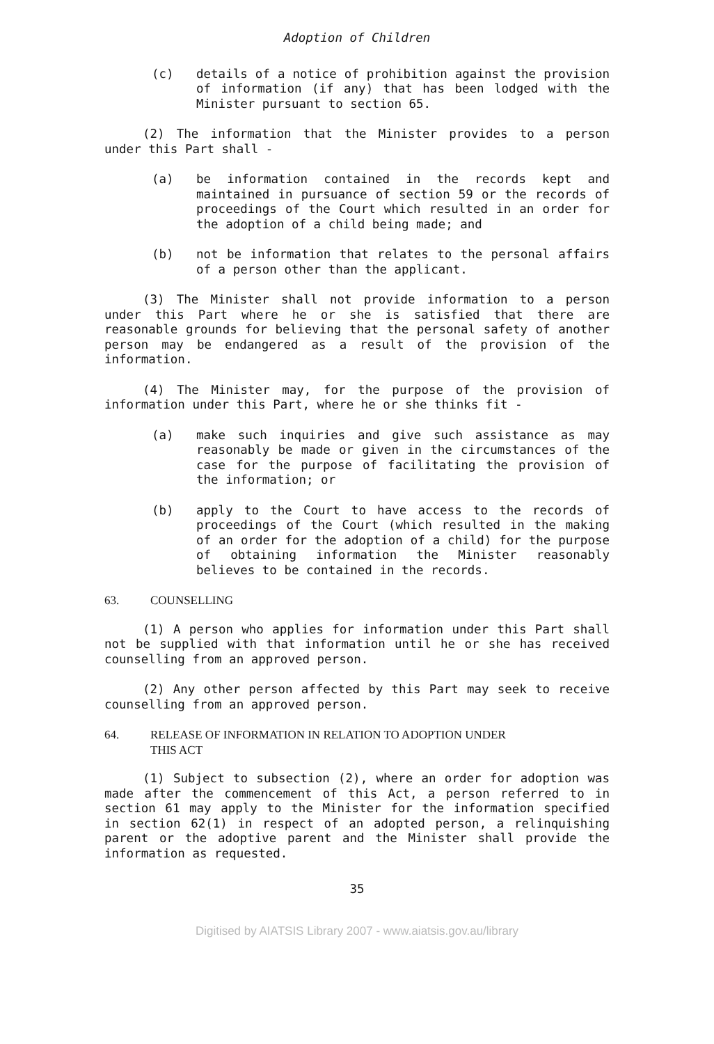Adoption of Children
(c) details of a notice of prohibition against the provision of information (if any) that has been lodged with the Minister pursuant to section 65.
(2) The information that the Minister provides to a person under this Part shall -
(a) be information contained in the records kept and maintained in pursuance of section 59 or the records of proceedings of the Court which resulted in an order for the adoption of a child being made; and
(b) not be information that relates to the personal affairs of a person other than the applicant.
(3) The Minister shall not provide information to a person under this Part where he or she is satisfied that there are reasonable grounds for believing that the personal safety of another person may be endangered as a result of the provision of the information.
(4) The Minister may, for the purpose of the provision of information under this Part, where he or she thinks fit -
(a) make such inquiries and give such assistance as may reasonably be made or given in the circumstances of the case for the purpose of facilitating the provision of the information; or
(b) apply to the Court to have access to the records of proceedings of the Court (which resulted in the making of an order for the adoption of a child) for the purpose of obtaining information the Minister reasonably believes to be contained in the records.
63. COUNSELLING
(1) A person who applies for information under this Part shall not be supplied with that information until he or she has received counselling from an approved person.
(2) Any other person affected by this Part may seek to receive counselling from an approved person.
64. RELEASE OF INFORMATION IN RELATION TO ADOPTION UNDER
THIS ACT
(1) Subject to subsection (2), where an order for adoption was made after the commencement of this Act, a person referred to in section 61 may apply to the Minister for the information specified in section 62(1) in respect of an adopted person, a relinquishing parent or the adoptive parent and the Minister shall provide the information as requested.
35
Digitised by AIATSIS Library 2007 - www.aiatsis.gov.au/library